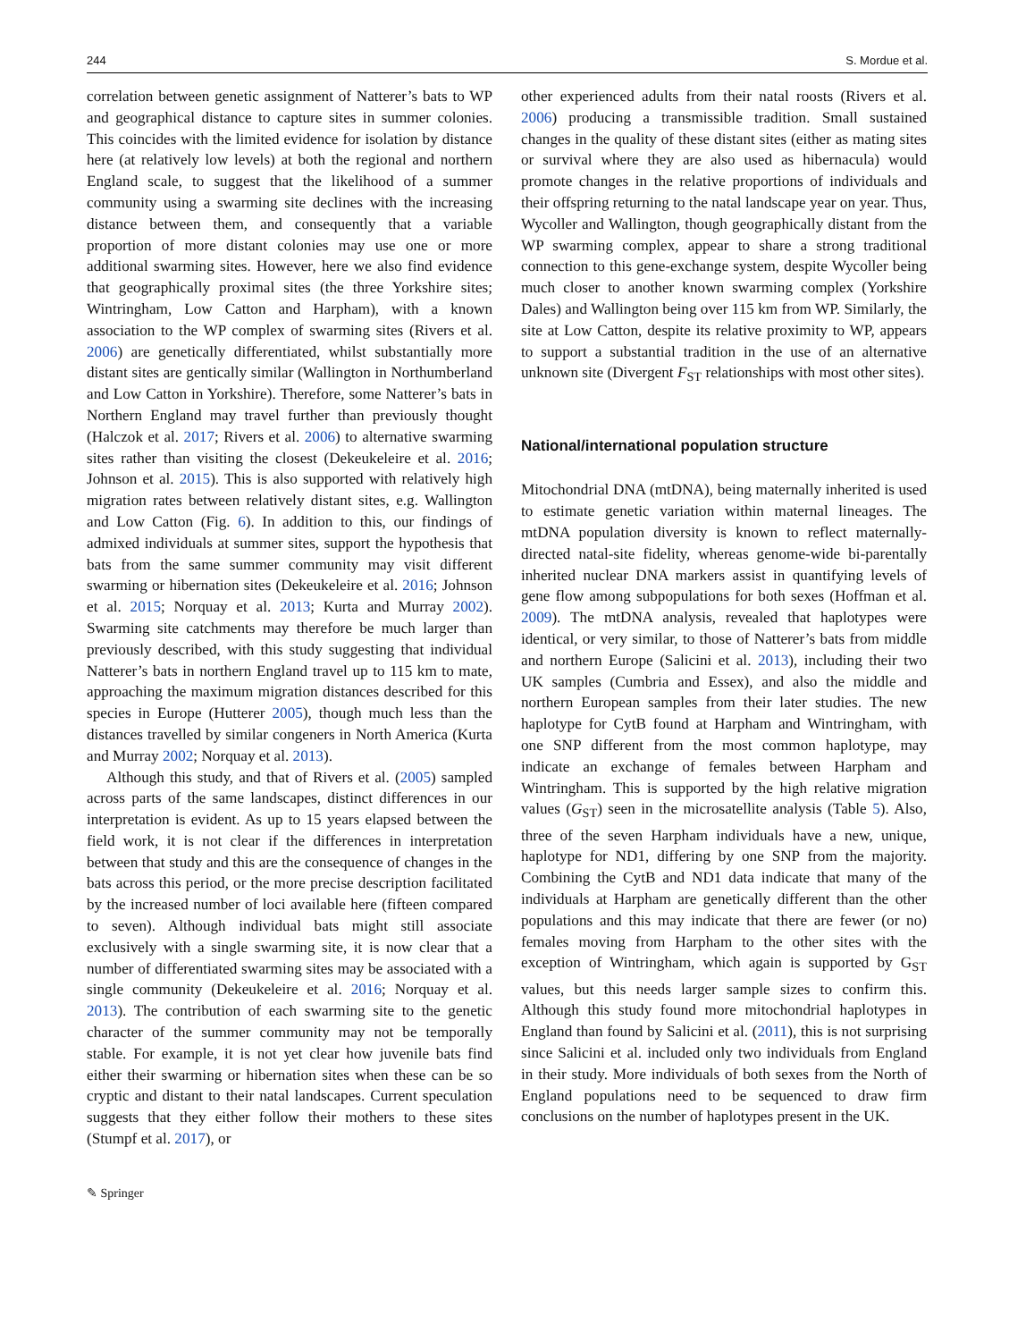244 S. Mordue et al.
correlation between genetic assignment of Natterer’s bats to WP and geographical distance to capture sites in summer colonies. This coincides with the limited evidence for isolation by distance here (at relatively low levels) at both the regional and northern England scale, to suggest that the likelihood of a summer community using a swarming site declines with the increasing distance between them, and consequently that a variable proportion of more distant colonies may use one or more additional swarming sites. However, here we also find evidence that geographically proximal sites (the three Yorkshire sites; Wintringham, Low Catton and Harpham), with a known association to the WP complex of swarming sites (Rivers et al. 2006) are genetically differentiated, whilst substantially more distant sites are gentically similar (Wallington in Northumberland and Low Catton in Yorkshire). Therefore, some Natterer’s bats in Northern England may travel further than previously thought (Halczok et al. 2017; Rivers et al. 2006) to alternative swarming sites rather than visiting the closest (Dekeukeleire et al. 2016; Johnson et al. 2015). This is also supported with relatively high migration rates between relatively distant sites, e.g. Wallington and Low Catton (Fig. 6). In addition to this, our findings of admixed individuals at summer sites, support the hypothesis that bats from the same summer community may visit different swarming or hibernation sites (Dekeukeleire et al. 2016; Johnson et al. 2015; Norquay et al. 2013; Kurta and Murray 2002). Swarming site catchments may therefore be much larger than previously described, with this study suggesting that individual Natterer’s bats in northern England travel up to 115 km to mate, approaching the maximum migration distances described for this species in Europe (Hutterer 2005), though much less than the distances travelled by similar congeners in North America (Kurta and Murray 2002; Norquay et al. 2013).
Although this study, and that of Rivers et al. (2005) sampled across parts of the same landscapes, distinct differences in our interpretation is evident. As up to 15 years elapsed between the field work, it is not clear if the differences in interpretation between that study and this are the consequence of changes in the bats across this period, or the more precise description facilitated by the increased number of loci available here (fifteen compared to seven). Although individual bats might still associate exclusively with a single swarming site, it is now clear that a number of differentiated swarming sites may be associated with a single community (Dekeukeleire et al. 2016; Norquay et al. 2013). The contribution of each swarming site to the genetic character of the summer community may not be temporally stable. For example, it is not yet clear how juvenile bats find either their swarming or hibernation sites when these can be so cryptic and distant to their natal landscapes. Current speculation suggests that they either follow their mothers to these sites (Stumpf et al. 2017), or
other experienced adults from their natal roosts (Rivers et al. 2006) producing a transmissible tradition. Small sustained changes in the quality of these distant sites (either as mating sites or survival where they are also used as hibernacula) would promote changes in the relative proportions of individuals and their offspring returning to the natal landscape year on year. Thus, Wycoller and Wallington, though geographically distant from the WP swarming complex, appear to share a strong traditional connection to this gene-exchange system, despite Wycoller being much closer to another known swarming complex (Yorkshire Dales) and Wallington being over 115 km from WP. Similarly, the site at Low Catton, despite its relative proximity to WP, appears to support a substantial tradition in the use of an alternative unknown site (Divergent F<sub>ST</sub> relationships with most other sites).
National/international population structure
Mitochondrial DNA (mtDNA), being maternally inherited is used to estimate genetic variation within maternal lineages. The mtDNA population diversity is known to reflect maternally-directed natal-site fidelity, whereas genome-wide bi-parentally inherited nuclear DNA markers assist in quantifying levels of gene flow among subpopulations for both sexes (Hoffman et al. 2009). The mtDNA analysis, revealed that haplotypes were identical, or very similar, to those of Natterer’s bats from middle and northern Europe (Salicini et al. 2013), including their two UK samples (Cumbria and Essex), and also the middle and northern European samples from their later studies. The new haplotype for CytB found at Harpham and Wintringham, with one SNP different from the most common haplotype, may indicate an exchange of females between Harpham and Wintringham. This is supported by the high relative migration values (G<sub>ST</sub>) seen in the microsatellite analysis (Table 5). Also, three of the seven Harpham individuals have a new, unique, haplotype for ND1, differing by one SNP from the majority. Combining the CytB and ND1 data indicate that many of the individuals at Harpham are genetically different than the other populations and this may indicate that there are fewer (or no) females moving from Harpham to the other sites with the exception of Wintringham, which again is supported by G<sub>ST</sub> values, but this needs larger sample sizes to confirm this. Although this study found more mitochondrial haplotypes in England than found by Salicini et al. (2011), this is not surprising since Salicini et al. included only two individuals from England in their study. More individuals of both sexes from the North of England populations need to be sequenced to draw firm conclusions on the number of haplotypes present in the UK.
✎ Springer